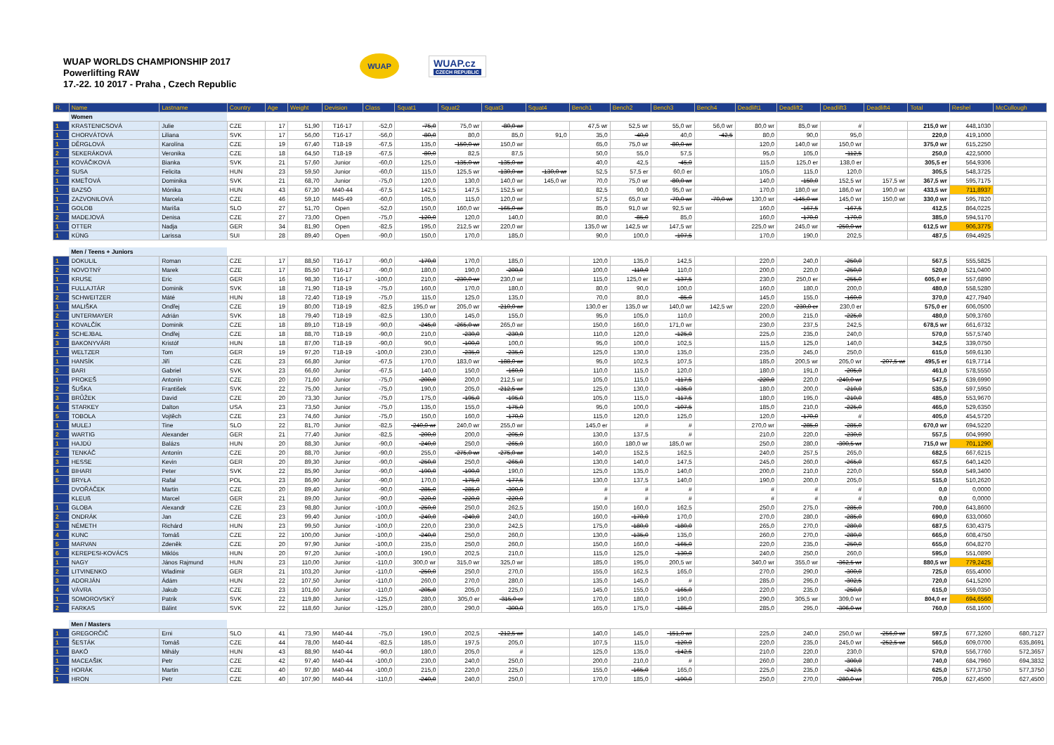WUAP WORLDS CHAMPIONSHIP 2017
Powerlifting RAW
17.-22. 10 2017 - Praha , Czech Republic
WUAP
WUAP.cz
CZECH REPUBLIC
| R. | Name | Lastname | Country | Age | Weight | Devision | Class | Squat1 | Squat2 | Squat3 | Squat4 | Bench1 | Bench2 | Bench3 | Bench4 | Deadlift1 | Deadlift2 | Deadlift3 | Deadlift4 | Total | Reshel | McCullough |
| --- | --- | --- | --- | --- | --- | --- | --- | --- | --- | --- | --- | --- | --- | --- | --- | --- | --- | --- | --- | --- | --- | --- |
| | Women | | | | | | | | | | | | | | | | | | | | | |
| 1 | KRASTENICSOVÁ | Julie | CZE | 17 | 51,90 | T16-17 | -52,0 | -75,0 | 75,0 wr | -80,0 wr | | 47,5 wr | 52,5 wr | 55,0 wr | 56,0 wr | 80,0 wr | 85,0 wr | # | | 215,0 wr | 448,1030 | |
| 1 | CHORVÁTOVÁ | Liliana | SVK | 17 | 56,00 | T16-17 | -56,0 | -80,0 | 80,0 | 85,0 | 91,0 | 35,0 | -40,0 | 40,0 | -42,5 | 80,0 | 90,0 | 95,0 | | 220,0 | 419,1000 | |
| 1 | DĚRGLOVÁ | Karolína | CZE | 19 | 67,40 | T18-19 | -67,5 | 135,0 | -150,0 wr | 150,0 wr | | 65,0 | 75,0 wr | -80,0 wr | | 120,0 | 140,0 wr | 150,0 wr | | 375,0 wr | 615,2250 | |
| 2 | SEKERÁKOVÁ | Veronika | CZE | 18 | 64,50 | T18-19 | -67,5 | -80,0 | 82,5 | 87,5 | | 50,0 | 55,0 | 57,5 | | 95,0 | 105,0 | -112,5 | | 250,0 | 422,5000 | |
| 1 | KOVÁČIKOVÁ | Bianka | SVK | 21 | 57,60 | Junior | -60,0 | 125,0 | -135,0 wr | -135,0 wr | | 40,0 | 42,5 | -45,0 | | 115,0 | 125,0 er | 138,0 er | | 305,5 er | 564,9306 | |
| 2 | SUSA | Felicita | HUN | 23 | 59,50 | Junior | -60,0 | 115,0 | 125,5 wr | -130,0 wr | -130,0 wr | 52,5 | 57,5 er | 60,0 er | | 105,0 | 115,0 | 120,0 | | 305,5 | 548,3725 | |
| 1 | KMEŤOVÁ | Dominika | SVK | 21 | 68,70 | Junior | -75,0 | 120,0 | 130,0 | 140,0 wr | 145,0 wr | 70,0 | 75,0 wr | -80,0 wr | | 140,0 | -150,0 | 152,5 wr | 157,5 wr | 367,5 wr | 595,7175 | |
| 1 | BAZSÓ | Mónika | HUN | 43 | 67,30 | M40-44 | -67,5 | 142,5 | 147,5 | 152,5 wr | | 82,5 | 90,0 | 95,0 wr | | 170,0 | 180,0 wr | 186,0 wr | 190,0 wr | 433,5 wr | 711,8937 | |
| 1 | ZAZVONILOVÁ | Marcela | CZE | 46 | 59,10 | M45-49 | -60,0 | 105,0 | 115,0 | 120,0 wr | | 57,5 | 65,0 wr | -70,0 wr | -70,0 wr | 130,0 wr | -145,0 wr | 145,0 wr | 150,0 wr | 330,0 wr | 595,7820 | |
| 1 | GOLOB | Mariša | SLO | 27 | 51,70 | Open | -52,0 | 150,0 | 160,0 wr | -165,0 wr | | 85,0 | 91,0 wr | 92,5 wr | | 160,0 | -167,5 | -167,5 | | 412,5 | 864,0225 | |
| 2 | MADEJOVÁ | Denisa | CZE | 27 | 73,00 | Open | -75,0 | -120,0 | 120,0 | 140,0 | | 80,0 | -85,0 | 85,0 | | 160,0 | -170,0 | -170,0 | | 385,0 | 594,5170 | |
| 1 | OTTER | Nadja | GER | 34 | 81,90 | Open | -82,5 | 195,0 | 212,5 wr | 220,0 wr | | 135,0 wr | 142,5 wr | 147,5 wr | | 225,0 wr | 245,0 wr | -250,0 wr | | 612,5 wr | 906,3775 | |
| 1 | KÜNG | Larissa | SUI | 28 | 89,40 | Open | -90,0 | 150,0 | 170,0 | 185,0 | | 90,0 | 100,0 | -107,5 | | 170,0 | 190,0 | 202,5 | | 487,5 | 694,4925 | |
| | Men / Teens + Juniors | | | | | | | | | | | | | | | | | | | | | |
| 1 | DOKULIL | Roman | CZE | 17 | 88,50 | T16-17 | -90,0 | -170,0 | 170,0 | 185,0 | | 120,0 | 135,0 | 142,5 | | 220,0 | 240,0 | -250,0 | | 567,5 | 555,5825 | |
| 2 | NOVOTNÝ | Marek | CZE | 17 | 85,50 | T16-17 | -90,0 | 180,0 | 190,0 | -200,0 | | 100,0 | -110,0 | 110,0 | | 200,0 | 220,0 | -250,0 | | 520,0 | 521,0400 | |
| 1 | KRUSE | Eric | GER | 16 | 98,30 | T16-17 | -100,0 | 210,0 | -230,0 wr | 230,0 wr | | 115,0 | 125,0 er | -137,5 | | 230,0 | 250,0 er | -255,0 | | 605,0 er | 557,6890 | |
| 1 | FULLAJTÁR | Dominik | SVK | 18 | 71,90 | T18-19 | -75,0 | 160,0 | 170,0 | 180,0 | | 80,0 | 90,0 | 100,0 | | 160,0 | 180,0 | 200,0 | | 480,0 | 558,5280 | |
| 2 | SCHWEITZER | Máté | HUN | 18 | 72,40 | T18-19 | -75,0 | 115,0 | 125,0 | 135,0 | | 70,0 | 80,0 | -85,0 | | 145,0 | 155,0 | -160,0 | | 370,0 | 427,7940 | |
| 1 | MALIŠKA | Ondřej | CZE | 19 | 80,00 | T18-19 | -82,5 | 195,0 wr | 205,0 wr | -210,0 wr | | 130,0 er | 135,0 wr | 140,0 wr | 142,5 wr | 220,0 | -230,0 er | 230,0 er | | 575,0 er | 606,0500 | |
| 2 | UNTERMAYER | Adrián | SVK | 18 | 79,40 | T18-19 | -82,5 | 130,0 | 145,0 | 155,0 | | 95,0 | 105,0 | 110,0 | | 200,0 | 215,0 | -225,0 | | 480,0 | 509,3760 | |
| 1 | KOVALČÍK | Dominik | CZE | 18 | 89,10 | T18-19 | -90,0 | -245,0 | -265,0 wr | 265,0 wr | | 150,0 | 160,0 | 171,0 wr | | 230,0 | 237,5 | 242,5 | | 678,5 wr | 661,6732 | |
| 2 | SCHEJBAL | Ondřej | CZE | 18 | 88,70 | T18-19 | -90,0 | 210,0 | -230,0 | -230,0 | | 110,0 | 120,0 | -125,0 | | 225,0 | 235,0 | 240,0 | | 570,0 | 557,5740 | |
| 3 | BAKONYVÁRI | Kristóf | HUN | 18 | 87,00 | T18-19 | -90,0 | 90,0 | -100,0 | 100,0 | | 95,0 | 100,0 | 102,5 | | 115,0 | 125,0 | 140,0 | | 342,5 | 339,0750 | |
| 1 | WELTZER | Tom | GER | 19 | 97,20 | T18-19 | -100,0 | 230,0 | -235,0 | -235,0 | | 125,0 | 130,0 | 135,0 | | 235,0 | 245,0 | 250,0 | | 615,0 | 569,6130 | |
| 1 | HANSÍK | Jiří | CZE | 23 | 66,80 | Junior | -67,5 | 170,0 | 183,0 wr | -188,0 wr | | 95,0 | 102,5 | 107,5 | | 185,0 | 200,5 wr | 205,0 wr | -207,5 wr | 495,5 er | 619,7714 | |
| 2 | BARI | Gabriel | SVK | 23 | 66,60 | Junior | -67,5 | 140,0 | 150,0 | -160,0 | | 110,0 | 115,0 | 120,0 | | 180,0 | 191,0 | -205,0 | | 461,0 | 578,5550 | |
| 1 | PROKEŠ | Antonín | CZE | 20 | 71,60 | Junior | -75,0 | -200,0 | 200,0 | 212,5 wr | | 105,0 | 115,0 | -117,5 | | -220,0 | 220,0 | -240,0 wr | | 547,5 | 639,6990 | |
| 2 | ŠUŠKA | František | SVK | 22 | 75,00 | Junior | -75,0 | 190,0 | 205,0 | -212,5 wr | | 125,0 | 130,0 | -135,0 | | 180,0 | 200,0 | -210,0 | | 535,0 | 597,5950 | |
| 3 | BRŮŽEK | David | CZE | 20 | 73,30 | Junior | -75,0 | 175,0 | -195,0 | -195,0 | | 105,0 | 115,0 | -117,5 | | 180,0 | 195,0 | -210,0 | | 485,0 | 553,9670 | |
| 4 | STARKEY | Dalton | USA | 23 | 73,50 | Junior | -75,0 | 135,0 | 155,0 | -175,0 | | 95,0 | 100,0 | -107,5 | | 185,0 | 210,0 | -225,0 | | 465,0 | 529,6350 | |
| 5 | TOBOLA | Vojtěch | CZE | 23 | 74,60 | Junior | -75,0 | 150,0 | 160,0 | -170,0 | | 115,0 | 120,0 | 125,0 | | 120,0 | -170,0 | # | | 405,0 | 454,5720 | |
| 1 | MULEJ | Tine | SLO | 22 | 81,70 | Junior | -82,5 | -240,0 wr | 240,0 wr | 255,0 wr | | 145,0 er | # | # | | 270,0 wr | -285,0 | -285,0 | | 670,0 wr | 694,5220 | |
| 2 | WARTIG | Alexander | GER | 21 | 77,40 | Junior | -82,5 | -200,0 | 200,0 | -205,0 | | 130,0 | 137,5 | # | | 210,0 | 220,0 | -230,0 | | 557,5 | 604,9990 | |
| 1 | HAJDÚ | Balázs | HUN | 20 | 88,30 | Junior | -90,0 | -240,0 | 250,0 | -265,0 | | 160,0 | 180,0 wr | 185,0 wr | | 250,0 | 280,0 | -300,5 wr | | 715,0 wr | 701,1290 | |
| 2 | TENKÁČ | Antonín | CZE | 20 | 88,70 | Junior | -90,0 | 255,0 | -275,0 wr | -275,0 wr | | 140,0 | 152,5 | 162,5 | | 240,0 | 257,5 | 265,0 | | 682,5 | 667,6215 | |
| 3 | HESSE | Kevin | GER | 20 | 89,30 | Junior | -90,0 | -250,0 | 250,0 | -265,0 | | 130,0 | 140,0 | 147,5 | | 245,0 | 260,0 | -265,0 | | 657,5 | 640,1420 | |
| 4 | BIHARI | Peter | SVK | 22 | 85,90 | Junior | -90,0 | -190,0 | -190,0 | 190,0 | | 125,0 | 135,0 | 140,0 | | 200,0 | 210,0 | 220,0 | | 550,0 | 549,3400 | |
| 5 | BRYŁA | Rafał | POL | 23 | 86,90 | Junior | -90,0 | 170,0 | -175,0 | -177,5 | | 130,0 | 137,5 | 140,0 | | 190,0 | 200,0 | 205,0 | | 515,0 | 510,2620 | |
| | DVOŘÁČEK | Martin | CZE | 20 | 89,40 | Junior | -90,0 | -285,0 | -285,0 | -300,0 | | # | # | # | | # | # | # | | 0,0 | 0,0000 | |
| | KLEUß | Marcel | GER | 21 | 89,00 | Junior | -90,0 | -220,0 | -220,0 | -220,0 | | # | # | # | | # | # | # | | 0,0 | 0,0000 | |
| 1 | GLOBA | Alexandr | CZE | 23 | 98,80 | Junior | -100,0 | -250,0 | 250,0 | 262,5 | | 150,0 | 160,0 | 162,5 | | 250,0 | 275,0 | -285,0 | | 700,0 | 643,8600 | |
| 2 | ONDRÁK | Jan | CZE | 23 | 99,40 | Junior | -100,0 | -240,0 | -240,0 | 240,0 | | 160,0 | -170,0 | 170,0 | | 270,0 | 280,0 | -285,0 | | 690,0 | 633,0060 | |
| 3 | NÉMETH | Richárd | HUN | 23 | 99,50 | Junior | -100,0 | 220,0 | 230,0 | 242,5 | | 175,0 | -180,0 | -180,0 | | 265,0 | 270,0 | -280,0 | | 687,5 | 630,4375 | |
| 4 | KUNC | Tomáš | CZE | 22 | 100,00 | Junior | -100,0 | -240,0 | 250,0 | 260,0 | | 130,0 | -135,0 | 135,0 | | 260,0 | 270,0 | -280,0 | | 665,0 | 608,4750 | |
| 5 | MARVAN | Zdeněk | CZE | 20 | 97,90 | Junior | -100,0 | 235,0 | 250,0 | 260,0 | | 150,0 | 160,0 | -165,0 | | 220,0 | 235,0 | -250,0 | | 655,0 | 604,8270 | |
| 6 | KEREPESI-KOVÁCS | Miklós | HUN | 20 | 97,20 | Junior | -100,0 | 190,0 | 202,5 | 210,0 | | 115,0 | 125,0 | -130,0 | | 240,0 | 250,0 | 260,0 | | 595,0 | 551,0890 | |
| 1 | NAGY | János Rajmund | HUN | 23 | 110,00 | Junior | -110,0 | 300,0 wr | 315,0 wr | 325,0 wr | | 185,0 | 195,0 | 200,5 wr | | 340,0 wr | 355,0 wr | -362,5 wr | | 880,5 wr | 779,2425 | |
| 2 | LITVINENKO | Wladimir | GER | 21 | 103,20 | Junior | -110,0 | -250,0 | 250,0 | 270,0 | | 155,0 | 162,5 | 165,0 | | 270,0 | 290,0 | -300,0 | | 725,0 | 655,4000 | |
| 3 | ADORJÁN | Ádám | HUN | 22 | 107,50 | Junior | -110,0 | 260,0 | 270,0 | 280,0 | | 135,0 | 145,0 | # | | 285,0 | 295,0 | -302,5 | | 720,0 | 641,5200 | |
| 4 | VÁVRA | Jakub | CZE | 23 | 101,60 | Junior | -110,0 | -205,0 | 205,0 | 225,0 | | 145,0 | 155,0 | -165,0 | | 220,0 | 235,0 | -250,0 | | 615,0 | 559,0350 | |
| 1 | SOMOROVSKÝ | Patrik | SVK | 22 | 119,80 | Junior | -125,0 | 280,0 | 305,0 er | -315,0 er | | 170,0 | 180,0 | 190,0 | | 290,0 | 305,5 wr | 309,0 wr | | 804,0 er | 694,6560 | |
| 2 | FARKAS | Bálint | SVK | 22 | 118,60 | Junior | -125,0 | 280,0 | 290,0 | -300,0 | | 165,0 | 175,0 | -185,0 | | 285,0 | 295,0 | -306,0 wr | | 760,0 | 658,1600 | |
| | Men / Masters | | | | | | | | | | | | | | | | | | | | | |
| 1 | GREGORČIČ | Erni | SLO | 41 | 73,90 | M40-44 | -75,0 | 190,0 | 202,5 | -212,5 wr | | 140,0 | 145,0 | -151,0 wr | | 225,0 | 240,0 | 250,0 wr | -256,0 wr | 597,5 | 677,3260 | 680,7127 |
| 1 | ŠESTÁK | Tomáš | CZE | 44 | 78,00 | M40-44 | -82,5 | 185,0 | 197,5 | 205,0 | | 107,5 | 115,0 | -120,0 | | 220,0 | 235,0 | 245,0 wr | -252,5 wr | 565,0 | 609,0700 | 635,8691 |
| 1 | BAKÓ | Mihály | HUN | 43 | 88,90 | M40-44 | -90,0 | 180,0 | 205,0 | # | | 125,0 | 135,0 | -142,5 | | 210,0 | 220,0 | 230,0 | | 570,0 | 556,7760 | 572,3657 |
| 1 | MACEAŠIK | Petr | CZE | 42 | 97,40 | M40-44 | -100,0 | 230,0 | 240,0 | 250,0 | | 200,0 | 210,0 | # | | 260,0 | 280,0 | -300,0 | | 740,0 | 684,7960 | 694,3832 |
| 2 | HORÁK | Martin | CZE | 40 | 97,80 | M40-44 | -100,0 | 215,0 | 220,0 | 225,0 | | 155,0 | -165,0 | 165,0 | | 225,0 | 235,0 | -242,5 | | 625,0 | 577,3750 | 577,3750 |
| 1 | HRON | Petr | CZE | 40 | 107,90 | M40-44 | -110,0 | -240,0 | 240,0 | 250,0 | | 170,0 | 185,0 | -190,0 | | 250,0 | 270,0 | -280,0 wr | | 705,0 | 627,4500 | 627,4500 |